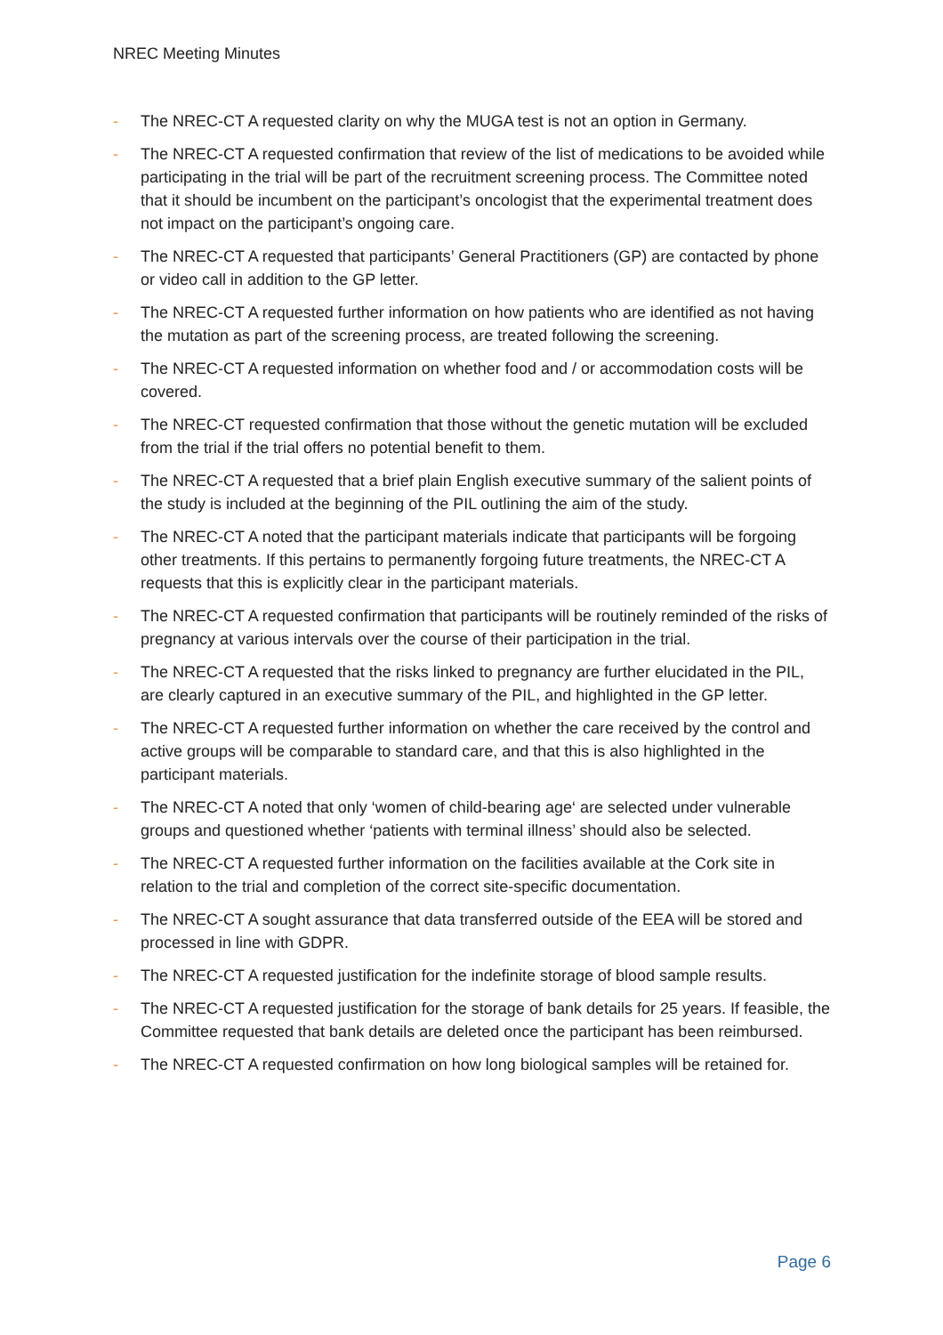NREC Meeting Minutes
- The NREC-CT A requested clarity on why the MUGA test is not an option in Germany.
- The NREC-CT A requested confirmation that review of the list of medications to be avoided while participating in the trial will be part of the recruitment screening process. The Committee noted that it should be incumbent on the participant’s oncologist that the experimental treatment does not impact on the participant’s ongoing care.
- The NREC-CT A requested that participants’ General Practitioners (GP) are contacted by phone or video call in addition to the GP letter.
- The NREC-CT A requested further information on how patients who are identified as not having the mutation as part of the screening process, are treated following the screening.
- The NREC-CT A requested information on whether food and / or accommodation costs will be covered.
- The NREC-CT requested confirmation that those without the genetic mutation will be excluded from the trial if the trial offers no potential benefit to them.
- The NREC-CT A requested that a brief plain English executive summary of the salient points of the study is included at the beginning of the PIL outlining the aim of the study.
- The NREC-CT A noted that the participant materials indicate that participants will be forgoing other treatments. If this pertains to permanently forgoing future treatments, the NREC-CT A requests that this is explicitly clear in the participant materials.
- The NREC-CT A requested confirmation that participants will be routinely reminded of the risks of pregnancy at various intervals over the course of their participation in the trial.
- The NREC-CT A requested that the risks linked to pregnancy are further elucidated in the PIL, are clearly captured in an executive summary of the PIL, and highlighted in the GP letter.
- The NREC-CT A requested further information on whether the care received by the control and active groups will be comparable to standard care, and that this is also highlighted in the participant materials.
- The NREC-CT A noted that only ‘women of child-bearing age‘ are selected under vulnerable groups and questioned whether ‘patients with terminal illness’ should also be selected.
- The NREC-CT A requested further information on the facilities available at the Cork site in relation to the trial and completion of the correct site-specific documentation.
- The NREC-CT A sought assurance that data transferred outside of the EEA will be stored and processed in line with GDPR.
- The NREC-CT A requested justification for the indefinite storage of blood sample results.
- The NREC-CT A requested justification for the storage of bank details for 25 years. If feasible, the Committee requested that bank details are deleted once the participant has been reimbursed.
- The NREC-CT A requested confirmation on how long biological samples will be retained for.
Page 6